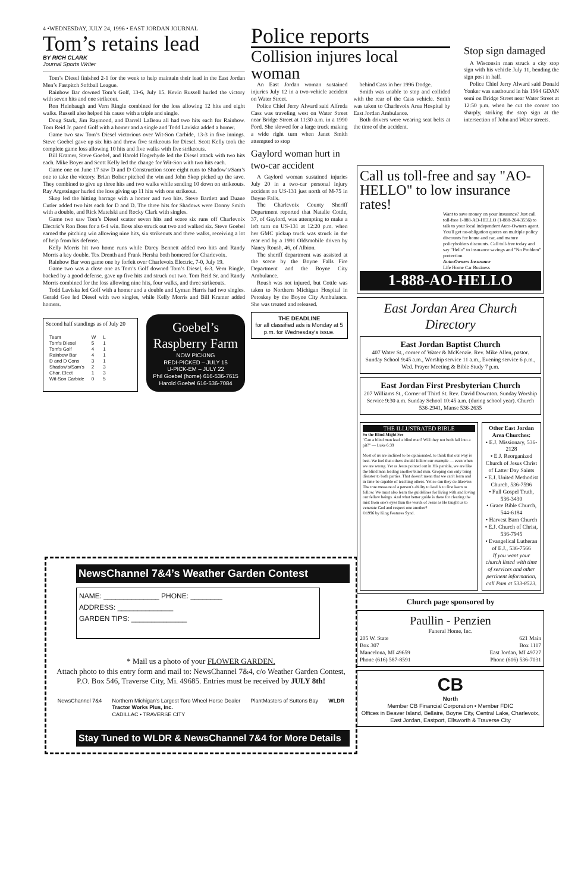4 •WEDNESDAY, JULY 24, 1996 • EAST JORDAN JOURNAL
Tom’s retains lead
BY RICH CLARK
Journal Sports Writer
Tom’s Diesel finished 2-1 for the week to help maintain their lead in the East Jordan Men’s Fastpitch Softball League.
Rainbow Bar downed Tom’s Golf, 13-6, July 15. Kevin Russell hurled the victory with seven hits and one strikeout.
Ron Heinbaugh and Vern Ringle combined for the loss allowing 12 hits and eight walks. Russell also helped his cause with a triple and single.
Doug Stark, Jim Raymond, and Darrell LaBeau all had two hits each for Rainbow. Tom Reid Jr. paced Golf with a homer and a single and Todd Laviska added a homer.
Game two saw Tom’s Diesel victorious over Wit-Son Carbide, 13-3 in five innings. Steve Goebel gave up six hits and threw five strikeouts for Diesel. Scott Kelly took the complete game loss allowing 10 hits and five walks with five strikeouts.
Bill Kramer, Steve Goebel, and Harold Hogerhyde led the Diesel attack with two hits each. Mike Boyer and Scott Kelly led the change for Wit-Son with two hits each.
Game one on June 17 saw D and D Construction score eight runs to Shadow’s/Sam’s one to take the victory. Brian Bolser pitched the win and John Skop picked up the save. They combined to give up three hits and two walks while sending 10 down on strikeouts. Ray Argetsinger hurled the loss giving up 11 hits with one strikeout.
Skop led the hitting barrage with a homer and two hits. Steve Bartlett and Duane Cutler added two hits each for D and D. The three hits for Shadows were Donny Smith with a double, and Rick Matelski and Rocky Clark with singles.
Game two saw Tom’s Diesel scatter seven hits and score six runs off Charlevoix Electric’s Ron Boss for a 6-4 win. Boss also struck out two and walked six. Steve Goebel earned the pitching win allowing nine hits, six strikeouts and three walks, receiving a lot of help from his defense.
Kelly Morris hit two home runs while Darcy Bennett added two hits and Randy Morris a key double. Tex Drenth and Frank Hersha both homered for Charlevoix.
Rainbow Bar won game one by forfeit over Charlevoix Electric, 7-0, July 19.
Game two was a close one as Tom’s Golf downed Tom’s Diesel, 6-3. Vern Ringle, backed by a good defense, gave up five hits and struck out two. Tom Reid Sr. and Randy Morris combined for the loss allowing nine hits, four walks, and three strikeouts.
Todd Laviska led Golf with a homer and a double and Lyman Harris had two singles. Gerald Gee led Diesel with two singles, while Kelly Morris and Bill Kramer added homers.
Second half standings as of July 20
| Team | W | L |
| --- | --- | --- |
| Tom's Diesel | 5 | 1 |
| Tom's Golf | 4 | 1 |
| Rainbow Bar | 4 | 1 |
| D and D Cons | 3 | 1 |
| Shadow's/Sam's | 2 | 3 |
| Char. Elect | 1 | 3 |
| Wit-Son Carbide | 0 | 5 |
Goebel’s Raspberry Farm
NOW PICKING
REDI-PICKED – JULY 15
U-PICK-EM – JULY 22
Phil Goebel (home) 616-536-7615
Harold Goebel 616-536-7084
Police reports
Collision injures local woman
An East Jordan woman sustained injuries July 12 in a two-vehicle accident on Water Street.
Police Chief Jerry Alward said Alfreda Cass was traveling west on Water Street near Bridge Street at 11:30 a.m. in a 1990 Ford. She slowed for a large truck making a wide right turn when Janet Smith attempted to stop
Gaylord woman hurt in two-car accident
A Gaylord woman sustained injuries July 20 in a two-car personal injury accident on US-131 just north of M-75 in Boyne Falls.
The Charlevoix County Sheriff Department reported that Natalie Cottle, 37, of Gaylord, was attempting to make a left turn on US-131 at 12:20 p.m. when her GMC pickup truck was struck in the rear end by a 1991 Oldsmobile driven by Nancy Roush, 46, of Albion.
The sheriff department was assisted at the scene by the Boyne Falls Fire Department and the Boyne City Ambulance.
Roush was not injured, but Cottle was taken to Northern Michigan Hospital in Petoskey by the Boyne City Ambulance. She was treated and released.
THE DEADLINE
for all classified ads is Monday at 5 p.m. for Wednesday's issue.
behind Cass in her 1996 Dodge.
Smith was unable to stop and collided with the rear of the Cass vehicle. Smith was taken to Charlevoix Area Hospital by East Jordan Ambulance.
Both drivers were wearing seat belts at the time of the accident.
Stop sign damaged
A Wisconsin man struck a city stop sign with his vehicle July 11, bending the sign post in half.
Police Chief Jerry Alward said Donald Yonker was eastbound in his 1994 GDAN semi on Bridge Street near Water Street at 12:50 p.m. when he cut the corner too sharply, striking the stop sign at the intersection of John and Water streets.
Call us toll-free and say "AO-HELLO" to low insurance rates!
Want to save money on your insurance? Just call toll-free 1-888-AO-HELLO (1-888-264-3556) to talk to your local independent Auto-Owners agent. You'll get no-obligation quotes on multiple policy discounts for home and car, and mature policyholders discounts. Call toll-free today and say "Hello" to insurance savings and "No Problem" protection.
Auto-Owners Insurance
Life Home Car Business
1-888-AO-HELLO
East Jordan Area Church Directory
East Jordan Baptist Church
407 Water St., corner of Water & McKenzie. Rev. Mike Allen, pastor. Sunday School 9:45 a.m., Worship service 11 a.m., Evening service 6 p.m., Wed. Prayer Meeting & Bible Study 7 p.m.
East Jordan First Presbyterian Church
207 Williams St., Corner of Third St. Rev. David Downton. Sunday Worship Service 9:30 a.m. Sunday School 10:45 a.m. (during school year). Church 536-2941, Manse 536-2635
THE ILLUSTRATED BIBLE
So the Blind Might See
"Can a blind man lead a blind man? Will they not both fall into a pit?" — Luke 6:39
Most of us are inclined to be opinionated, to think that our way is best. We feel that others should follow our example — even when we are wrong. Yet as Jesus pointed out in His parable, we are like the blind man leading another blind man. Groping can only bring disaster to both parties. That doesn't mean that we can't learn and in time be capable of teaching others. Yet so can they do likewise. The true measure of a person's ability to lead is to first learn to follow. We must also learn the guidelines for living with and loving our fellow beings. And what better guide is there for clearing the mist from one's eyes than the words of Jesus as He taught us to venerate God and respect one another?
©1996 by King Features Synd.
Other East Jordan Area Churches:
• E.J. Missionary, 536-2128
• E.J. Reorganized Church of Jesus Christ of Latter Day Saints
• E.J. United Methodist Church, 536-7596
• Full Gospel Truth, 536-3430
• Grace Bible Church, 544-6184
• Harvest Barn Church
• E.J. Church of Christ, 536-7945
• Evangelical Lutheran of E.J., 536-7566
If you want your church listed with time of services and other pertinent information, call Pam at 533-8523.
Church page sponsored by
Paullin - Penzien
Funeral Home, Inc.
205 W. State
Box 307
Mancelona, MI 49659
Phone (616) 587-8591
621 Main
Box 1117
East Jordan, MI 49727
Phone (616) 536-7031
CB
North
Member CB Financial Corporation • Member FDIC
Offices in Beaver Island, Bellaire, Boyne City, Central Lake, Charlevoix, East Jordan, Eastport, Ellsworth & Traverse City
NewsChannel 7&4’s Weather Garden Contest
NAME: ______________ PHONE: ________
ADDRESS: ______________
GARDEN TIPS: ______________
* Mail us a photo of your FLOWER GARDEN.
Attach photo to this entry form and mail to: NewsChannel 7&4, c/o Weather Garden Contest, P.O. Box 546, Traverse City, Mi. 49685. Entries must be received by JULY 8th!
NewsChannel 7&4 Northern Michigan's Largest Toro Wheel Horse Dealer
Tractor Works Plus, Inc.
CADILLAC • TRAVERSE CITY PlantMasters of Suttons Bay WLDR
Stay Tuned to WLDR & NewsChannel 7&4 for More Details